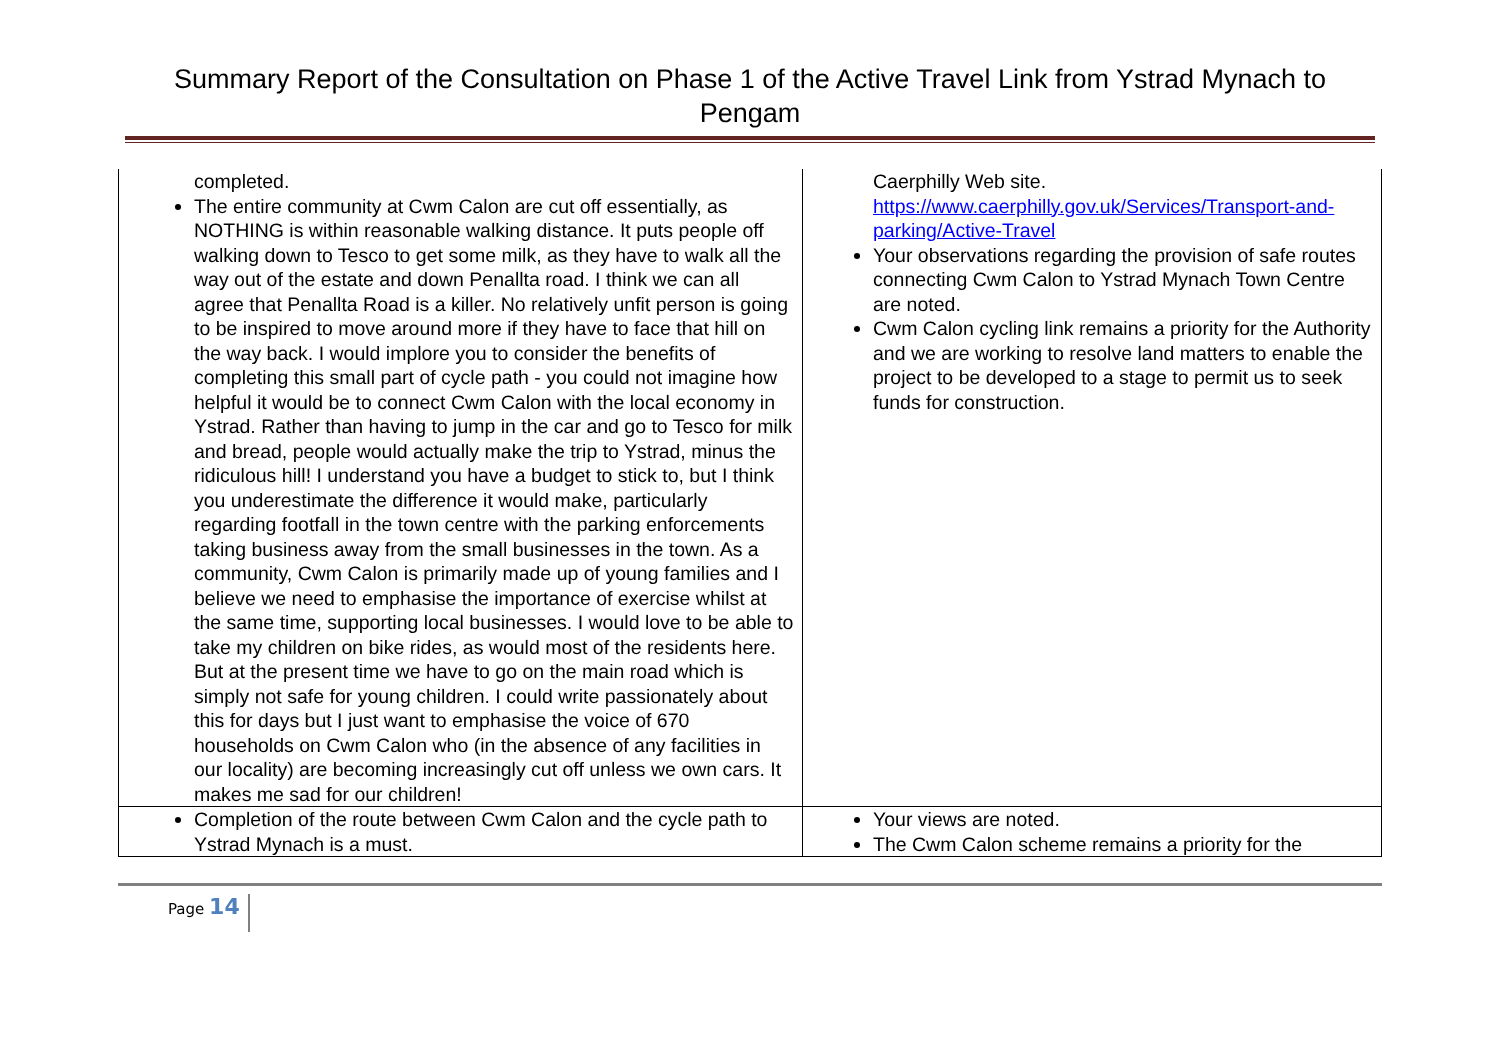Summary Report of the Consultation on Phase 1 of the Active Travel Link from Ystrad Mynach to Pengam
| completed. The entire community at Cwm Calon are cut off essentially, as NOTHING is within reasonable walking distance. It puts people off walking down to Tesco to get some milk, as they have to walk all the way out of the estate and down Penallta road. I think we can all agree that Penallta Road is a killer. No relatively unfit person is going to be inspired to move around more if they have to face that hill on the way back. I would implore you to consider the benefits of completing this small part of cycle path - you could not imagine how helpful it would be to connect Cwm Calon with the local economy in Ystrad. Rather than having to jump in the car and go to Tesco for milk and bread, people would actually make the trip to Ystrad, minus the ridiculous hill! I understand you have a budget to stick to, but I think you underestimate the difference it would make, particularly regarding footfall in the town centre with the parking enforcements taking business away from the small businesses in the town. As a community, Cwm Calon is primarily made up of young families and I believe we need to emphasise the importance of exercise whilst at the same time, supporting local businesses. I would love to be able to take my children on bike rides, as would most of the residents here. But at the present time we have to go on the main road which is simply not safe for young children. I could write passionately about this for days but I just want to emphasise the voice of 670 households on Cwm Calon who (in the absence of any facilities in our locality) are becoming increasingly cut off unless we own cars. It makes me sad for our children! | Caerphilly Web site. https://www.caerphilly.gov.uk/Services/Transport-and-parking/Active-Travel Your observations regarding the provision of safe routes connecting Cwm Calon to Ystrad Mynach Town Centre are noted. Cwm Calon cycling link remains a priority for the Authority and we are working to resolve land matters to enable the project to be developed to a stage to permit us to seek funds for construction. |
| Completion of the route between Cwm Calon and the cycle path to Ystrad Mynach is a must. | Your views are noted. The Cwm Calon scheme remains a priority for the |
Page 14